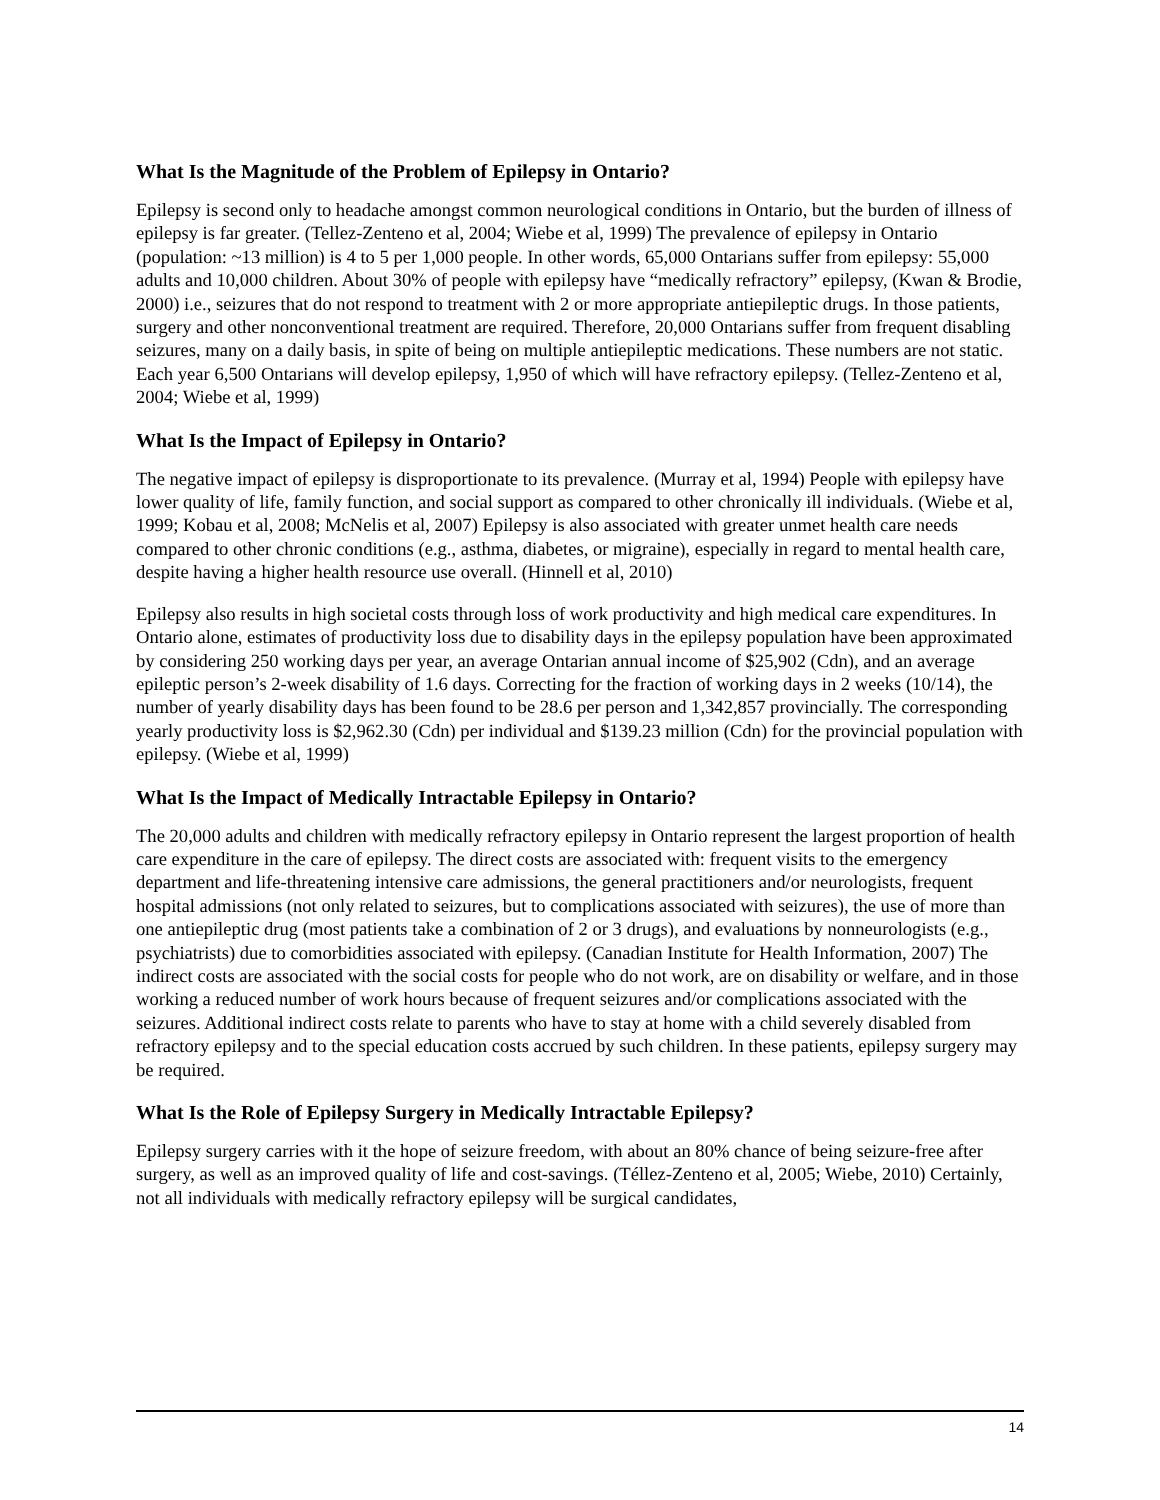What Is the Magnitude of the Problem of Epilepsy in Ontario?
Epilepsy is second only to headache amongst common neurological conditions in Ontario, but the burden of illness of epilepsy is far greater. (Tellez-Zenteno et al, 2004; Wiebe et al, 1999) The prevalence of epilepsy in Ontario (population: ~13 million) is 4 to 5 per 1,000 people. In other words, 65,000 Ontarians suffer from epilepsy: 55,000 adults and 10,000 children. About 30% of people with epilepsy have “medically refractory” epilepsy, (Kwan & Brodie, 2000) i.e., seizures that do not respond to treatment with 2 or more appropriate antiepileptic drugs. In those patients, surgery and other nonconventional treatment are required. Therefore, 20,000 Ontarians suffer from frequent disabling seizures, many on a daily basis, in spite of being on multiple antiepileptic medications. These numbers are not static. Each year 6,500 Ontarians will develop epilepsy, 1,950 of which will have refractory epilepsy. (Tellez-Zenteno et al, 2004; Wiebe et al, 1999)
What Is the Impact of Epilepsy in Ontario?
The negative impact of epilepsy is disproportionate to its prevalence. (Murray et al, 1994) People with epilepsy have lower quality of life, family function, and social support as compared to other chronically ill individuals. (Wiebe et al, 1999; Kobau et al, 2008; McNelis et al, 2007) Epilepsy is also associated with greater unmet health care needs compared to other chronic conditions (e.g., asthma, diabetes, or migraine), especially in regard to mental health care, despite having a higher health resource use overall. (Hinnell et al, 2010)
Epilepsy also results in high societal costs through loss of work productivity and high medical care expenditures. In Ontario alone, estimates of productivity loss due to disability days in the epilepsy population have been approximated by considering 250 working days per year, an average Ontarian annual income of $25,902 (Cdn), and an average epileptic person’s 2-week disability of 1.6 days. Correcting for the fraction of working days in 2 weeks (10/14), the number of yearly disability days has been found to be 28.6 per person and 1,342,857 provincially. The corresponding yearly productivity loss is $2,962.30 (Cdn) per individual and $139.23 million (Cdn) for the provincial population with epilepsy. (Wiebe et al, 1999)
What Is the Impact of Medically Intractable Epilepsy in Ontario?
The 20,000 adults and children with medically refractory epilepsy in Ontario represent the largest proportion of health care expenditure in the care of epilepsy. The direct costs are associated with: frequent visits to the emergency department and life-threatening intensive care admissions, the general practitioners and/or neurologists, frequent hospital admissions (not only related to seizures, but to complications associated with seizures), the use of more than one antiepileptic drug (most patients take a combination of 2 or 3 drugs), and evaluations by nonneurologists (e.g., psychiatrists) due to comorbidities associated with epilepsy. (Canadian Institute for Health Information, 2007) The indirect costs are associated with the social costs for people who do not work, are on disability or welfare, and in those working a reduced number of work hours because of frequent seizures and/or complications associated with the seizures. Additional indirect costs relate to parents who have to stay at home with a child severely disabled from refractory epilepsy and to the special education costs accrued by such children. In these patients, epilepsy surgery may be required.
What Is the Role of Epilepsy Surgery in Medically Intractable Epilepsy?
Epilepsy surgery carries with it the hope of seizure freedom, with about an 80% chance of being seizure-free after surgery, as well as an improved quality of life and cost-savings. (Téllez-Zenteno et al, 2005; Wiebe, 2010) Certainly, not all individuals with medically refractory epilepsy will be surgical candidates,
14